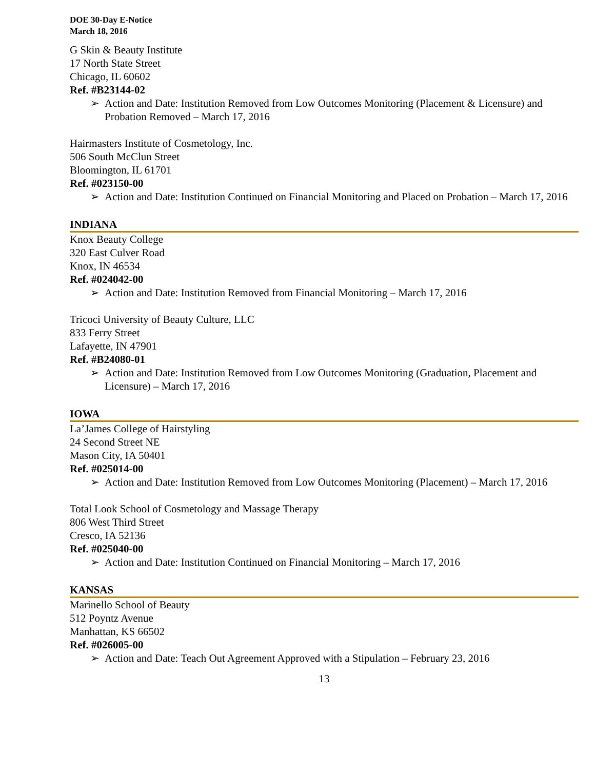DOE 30-Day E-Notice
March 18, 2016
G Skin & Beauty Institute
17 North State Street
Chicago, IL 60602
Ref. #B23144-02
➢ Action and Date: Institution Removed from Low Outcomes Monitoring (Placement & Licensure) and Probation Removed – March 17, 2016
Hairmasters Institute of Cosmetology, Inc.
506 South McClun Street
Bloomington, IL 61701
Ref. #023150-00
➢ Action and Date: Institution Continued on Financial Monitoring and Placed on Probation – March 17, 2016
INDIANA
Knox Beauty College
320 East Culver Road
Knox, IN 46534
Ref. #024042-00
➢ Action and Date: Institution Removed from Financial Monitoring – March 17, 2016
Tricoci University of Beauty Culture, LLC
833 Ferry Street
Lafayette, IN 47901
Ref. #B24080-01
➢ Action and Date: Institution Removed from Low Outcomes Monitoring (Graduation, Placement and Licensure) – March 17, 2016
IOWA
La’James College of Hairstyling
24 Second Street NE
Mason City, IA 50401
Ref. #025014-00
➢ Action and Date: Institution Removed from Low Outcomes Monitoring (Placement) – March 17, 2016
Total Look School of Cosmetology and Massage Therapy
806 West Third Street
Cresco, IA 52136
Ref. #025040-00
➢ Action and Date: Institution Continued on Financial Monitoring – March 17, 2016
KANSAS
Marinello School of Beauty
512 Poyntz Avenue
Manhattan, KS 66502
Ref. #026005-00
➢ Action and Date: Teach Out Agreement Approved with a Stipulation – February 23, 2016
13